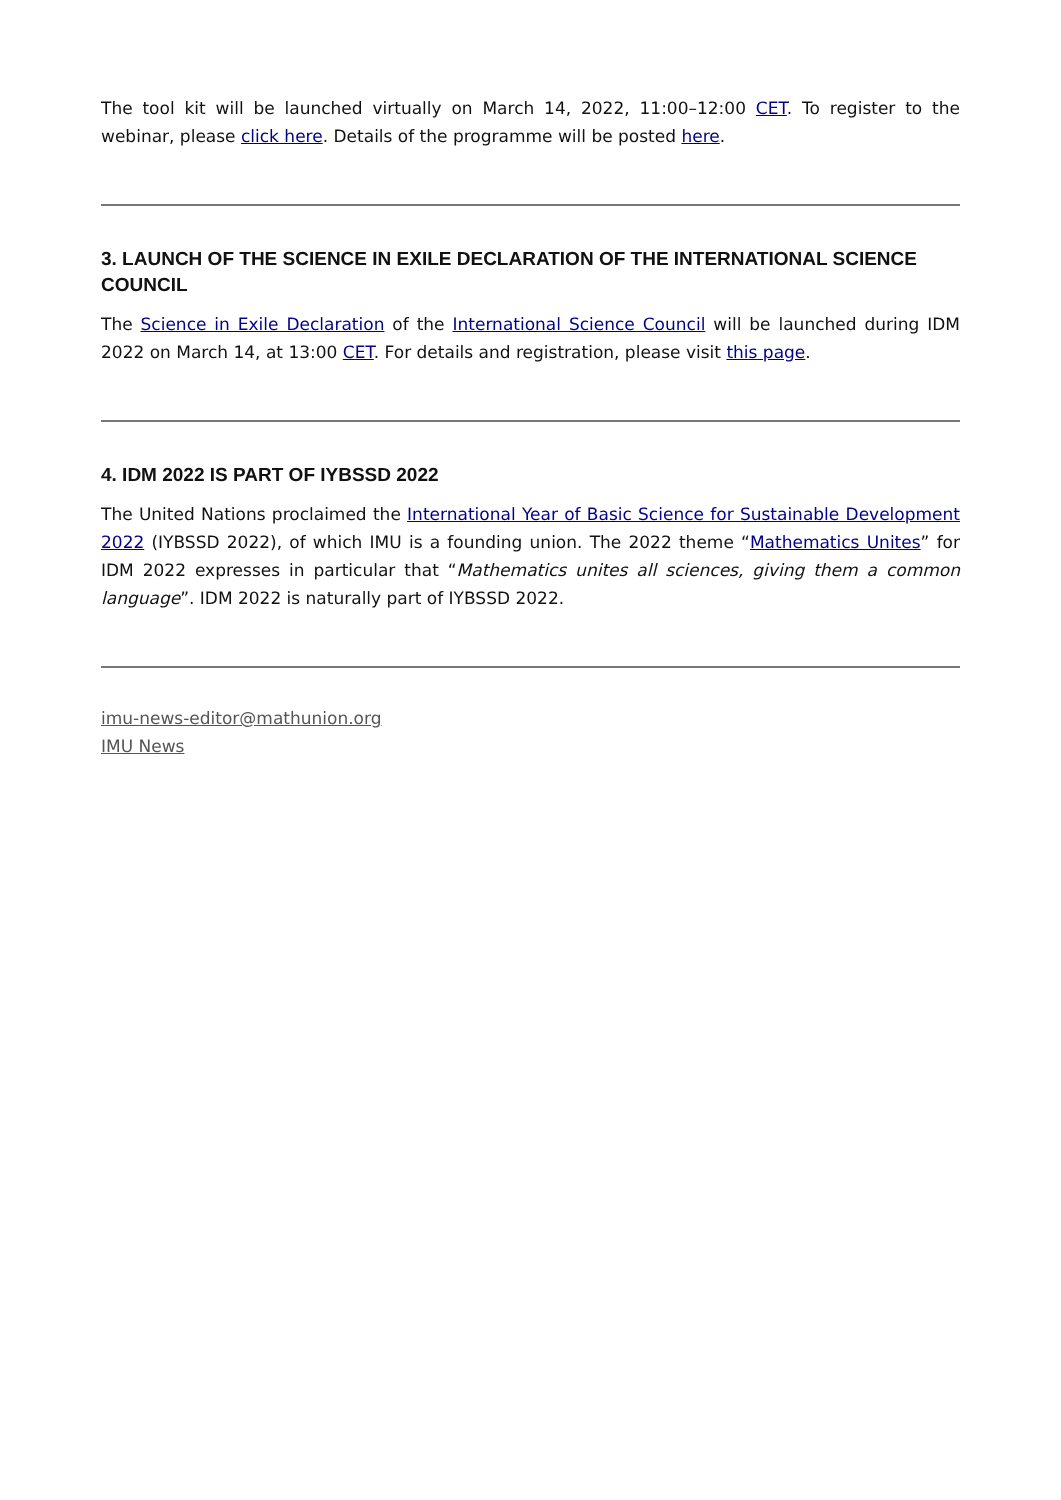The tool kit will be launched virtually on March 14, 2022, 11:00–12:00 CET. To register to the webinar, please click here. Details of the programme will be posted here.
3. LAUNCH OF THE SCIENCE IN EXILE DECLARATION OF THE INTERNATIONAL SCIENCE COUNCIL
The Science in Exile Declaration of the International Science Council will be launched during IDM 2022 on March 14, at 13:00 CET. For details and registration, please visit this page.
4. IDM 2022 IS PART OF IYBSSD 2022
The United Nations proclaimed the International Year of Basic Science for Sustainable Development 2022 (IYBSSD 2022), of which IMU is a founding union. The 2022 theme “Mathematics Unites” for IDM 2022 expresses in particular that “Mathematics unites all sciences, giving them a common language”. IDM 2022 is naturally part of IYBSSD 2022.
imu-news-editor@mathunion.org
IMU News